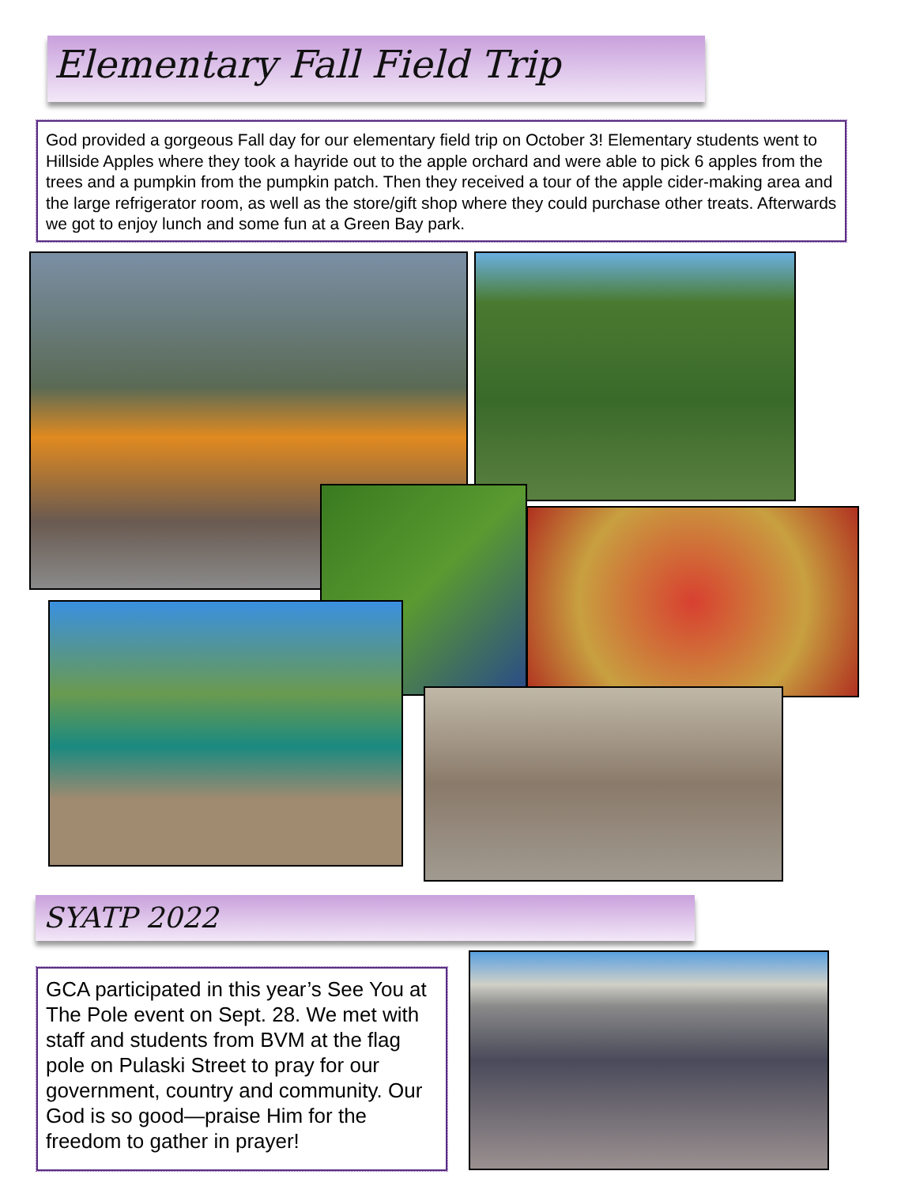Elementary Fall Field Trip
God provided a gorgeous Fall day for our elementary field trip on October 3! Elementary students went to Hillside Apples where they took a hayride out to the apple orchard and were able to pick 6 apples from the trees and a pumpkin from the pumpkin patch. Then they received a tour of the apple cider-making area and the large refrigerator room, as well as the store/gift shop where they could purchase other treats. Afterwards we got to enjoy lunch and some fun at a Green Bay park.
SYATP 2022
GCA participated in this year’s See You at The Pole event on Sept. 28. We met with staff and students from BVM at the flag pole on Pulaski Street to pray for our government, country and community. Our God is so good—praise Him for the freedom to gather in prayer!